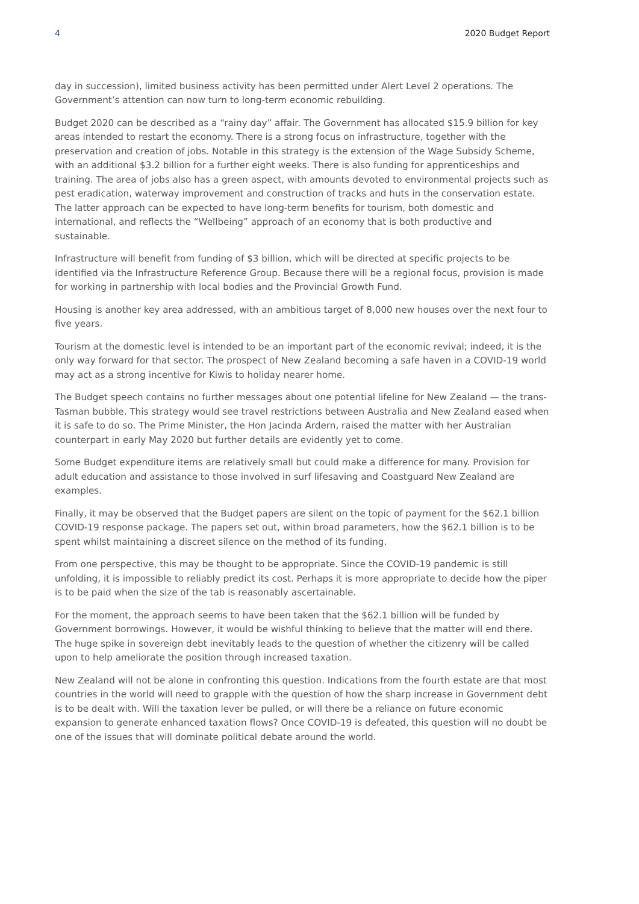4 2020 Budget Report
day in succession), limited business activity has been permitted under Alert Level 2 operations. The Government’s attention can now turn to long-term economic rebuilding.
Budget 2020 can be described as a “rainy day” affair. The Government has allocated $15.9 billion for key areas intended to restart the economy. There is a strong focus on infrastructure, together with the preservation and creation of jobs. Notable in this strategy is the extension of the Wage Subsidy Scheme, with an additional $3.2 billion for a further eight weeks. There is also funding for apprenticeships and training. The area of jobs also has a green aspect, with amounts devoted to environmental projects such as pest eradication, waterway improvement and construction of tracks and huts in the conservation estate. The latter approach can be expected to have long-term benefits for tourism, both domestic and international, and reflects the “Wellbeing” approach of an economy that is both productive and sustainable.
Infrastructure will benefit from funding of $3 billion, which will be directed at specific projects to be identified via the Infrastructure Reference Group. Because there will be a regional focus, provision is made for working in partnership with local bodies and the Provincial Growth Fund.
Housing is another key area addressed, with an ambitious target of 8,000 new houses over the next four to five years.
Tourism at the domestic level is intended to be an important part of the economic revival; indeed, it is the only way forward for that sector. The prospect of New Zealand becoming a safe haven in a COVID-19 world may act as a strong incentive for Kiwis to holiday nearer home.
The Budget speech contains no further messages about one potential lifeline for New Zealand — the trans-Tasman bubble. This strategy would see travel restrictions between Australia and New Zealand eased when it is safe to do so. The Prime Minister, the Hon Jacinda Ardern, raised the matter with her Australian counterpart in early May 2020 but further details are evidently yet to come.
Some Budget expenditure items are relatively small but could make a difference for many. Provision for adult education and assistance to those involved in surf lifesaving and Coastguard New Zealand are examples.
Finally, it may be observed that the Budget papers are silent on the topic of payment for the $62.1 billion COVID-19 response package. The papers set out, within broad parameters, how the $62.1 billion is to be spent whilst maintaining a discreet silence on the method of its funding.
From one perspective, this may be thought to be appropriate. Since the COVID-19 pandemic is still unfolding, it is impossible to reliably predict its cost. Perhaps it is more appropriate to decide how the piper is to be paid when the size of the tab is reasonably ascertainable.
For the moment, the approach seems to have been taken that the $62.1 billion will be funded by Government borrowings. However, it would be wishful thinking to believe that the matter will end there. The huge spike in sovereign debt inevitably leads to the question of whether the citizenry will be called upon to help ameliorate the position through increased taxation.
New Zealand will not be alone in confronting this question. Indications from the fourth estate are that most countries in the world will need to grapple with the question of how the sharp increase in Government debt is to be dealt with. Will the taxation lever be pulled, or will there be a reliance on future economic expansion to generate enhanced taxation flows? Once COVID-19 is defeated, this question will no doubt be one of the issues that will dominate political debate around the world.